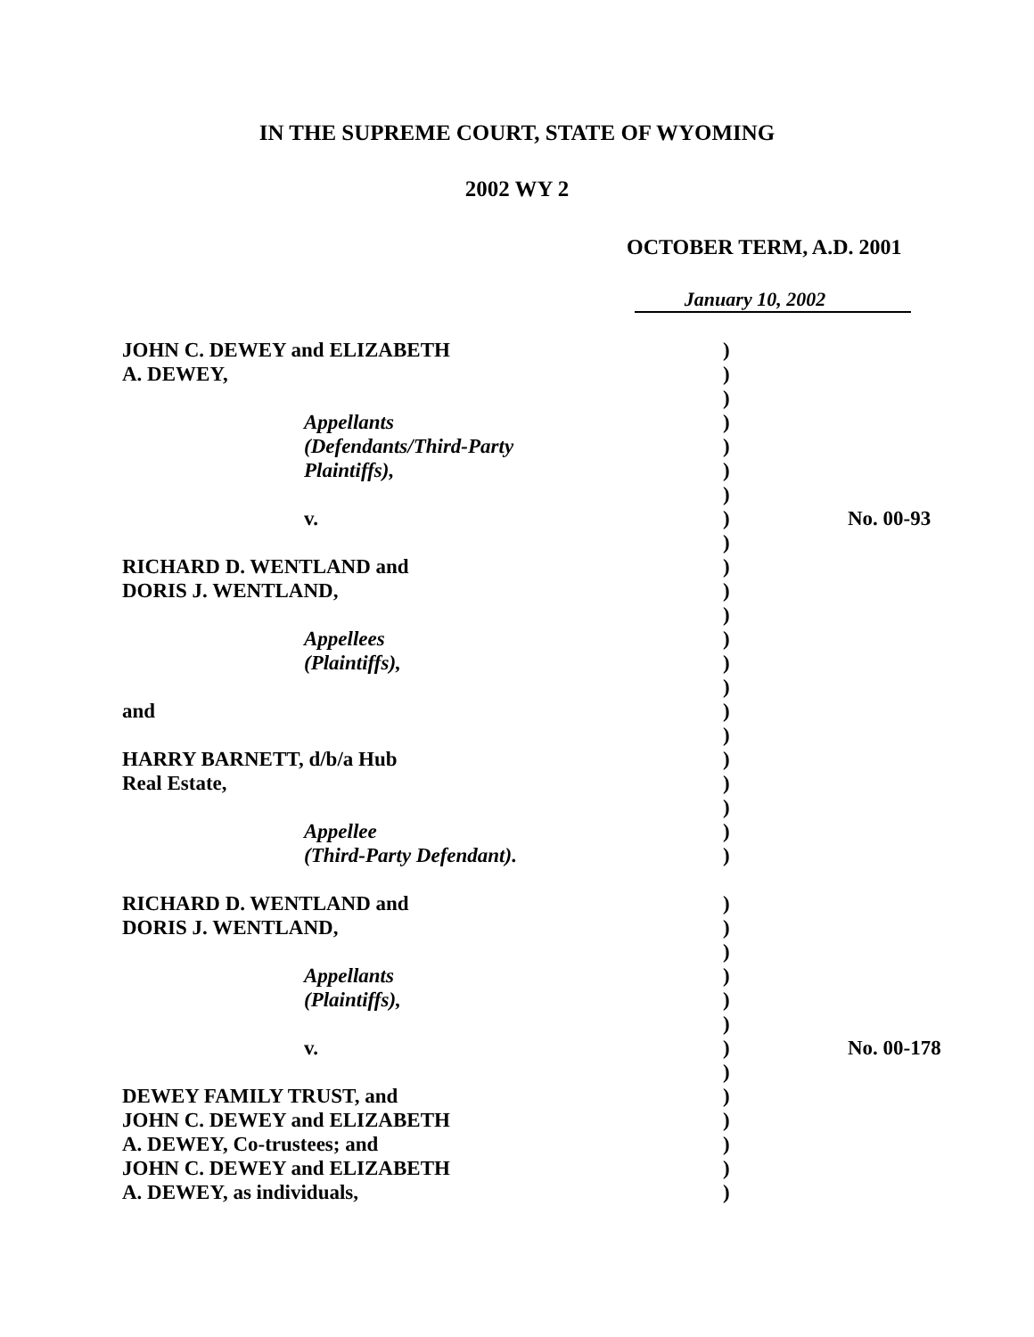IN THE SUPREME COURT, STATE OF WYOMING
2002 WY 2
OCTOBER TERM, A.D. 2001
January 10, 2002
| JOHN C. DEWEY and ELIZABETH | ) | |
| A. DEWEY, | ) | |
| | ) | |
| Appellants | ) | |
| (Defendants/Third-Party | ) | |
| Plaintiffs), | ) | |
| | ) | |
| v. | ) | No. 00-93 |
| | ) | |
| RICHARD D. WENTLAND and | ) | |
| DORIS J. WENTLAND, | ) | |
| | ) | |
| Appellees | ) | |
| (Plaintiffs), | ) | |
| | ) | |
| and | ) | |
| | ) | |
| HARRY BARNETT, d/b/a Hub | ) | |
| Real Estate, | ) | |
| | ) | |
| Appellee | ) | |
| (Third-Party Defendant). | ) | |
| RICHARD D. WENTLAND and | ) | |
| DORIS J. WENTLAND, | ) | |
| | ) | |
| Appellants | ) | |
| (Plaintiffs), | ) | |
| | ) | |
| v. | ) | No. 00-178 |
| | ) | |
| DEWEY FAMILY TRUST, and | ) | |
| JOHN C. DEWEY and ELIZABETH | ) | |
| A. DEWEY, Co-trustees; and | ) | |
| JOHN C. DEWEY and ELIZABETH | ) | |
| A. DEWEY, as individuals, | ) | |